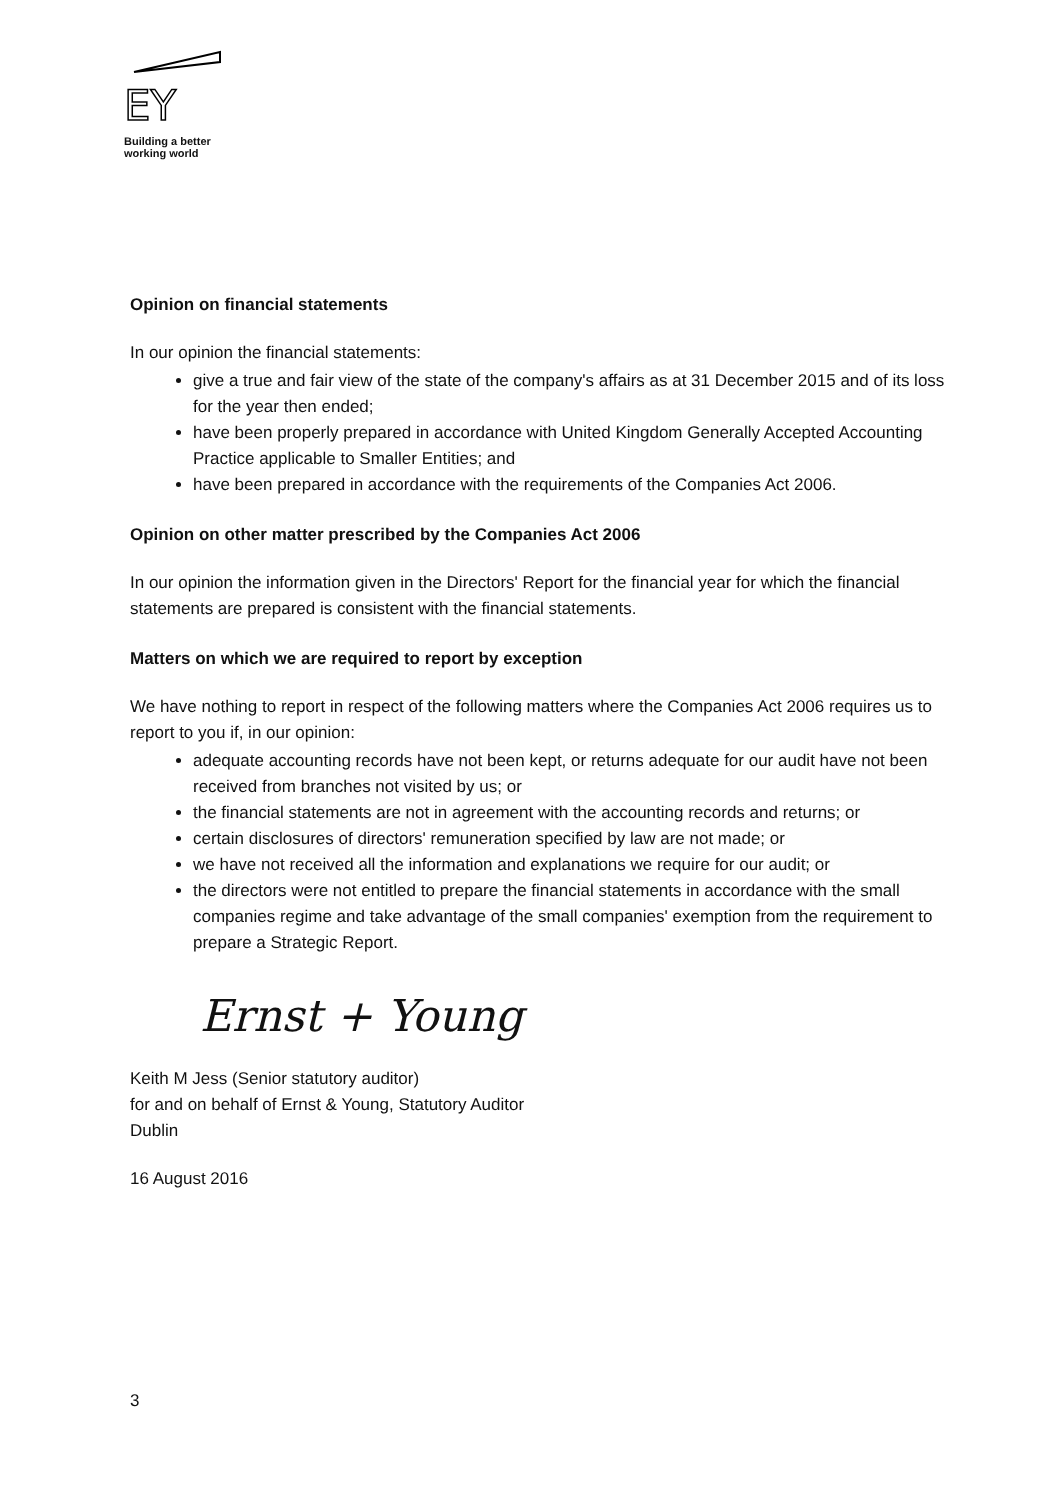EY
Building a better
working world
Opinion on financial statements
In our opinion the financial statements:
give a true and fair view of the state of the company's affairs as at 31 December 2015 and of its loss for the year then ended;
have been properly prepared in accordance with United Kingdom Generally Accepted Accounting Practice applicable to Smaller Entities; and
have been prepared in accordance with the requirements of the Companies Act 2006.
Opinion on other matter prescribed by the Companies Act 2006
In our opinion the information given in the Directors' Report for the financial year for which the financial statements are prepared is consistent with the financial statements.
Matters on which we are required to report by exception
We have nothing to report in respect of the following matters where the Companies Act 2006 requires us to report to you if, in our opinion:
adequate accounting records have not been kept, or returns adequate for our audit have not been received from branches not visited by us; or
the financial statements are not in agreement with the accounting records and returns; or
certain disclosures of directors' remuneration specified by law are not made; or
we have not received all the information and explanations we require for our audit; or
the directors were not entitled to prepare the financial statements in accordance with the small companies regime and take advantage of the small companies' exemption from the requirement to prepare a Strategic Report.
Ernst + Young
Keith M Jess (Senior statutory auditor)
for and on behalf of Ernst & Young, Statutory Auditor
Dublin
16 August 2016
3